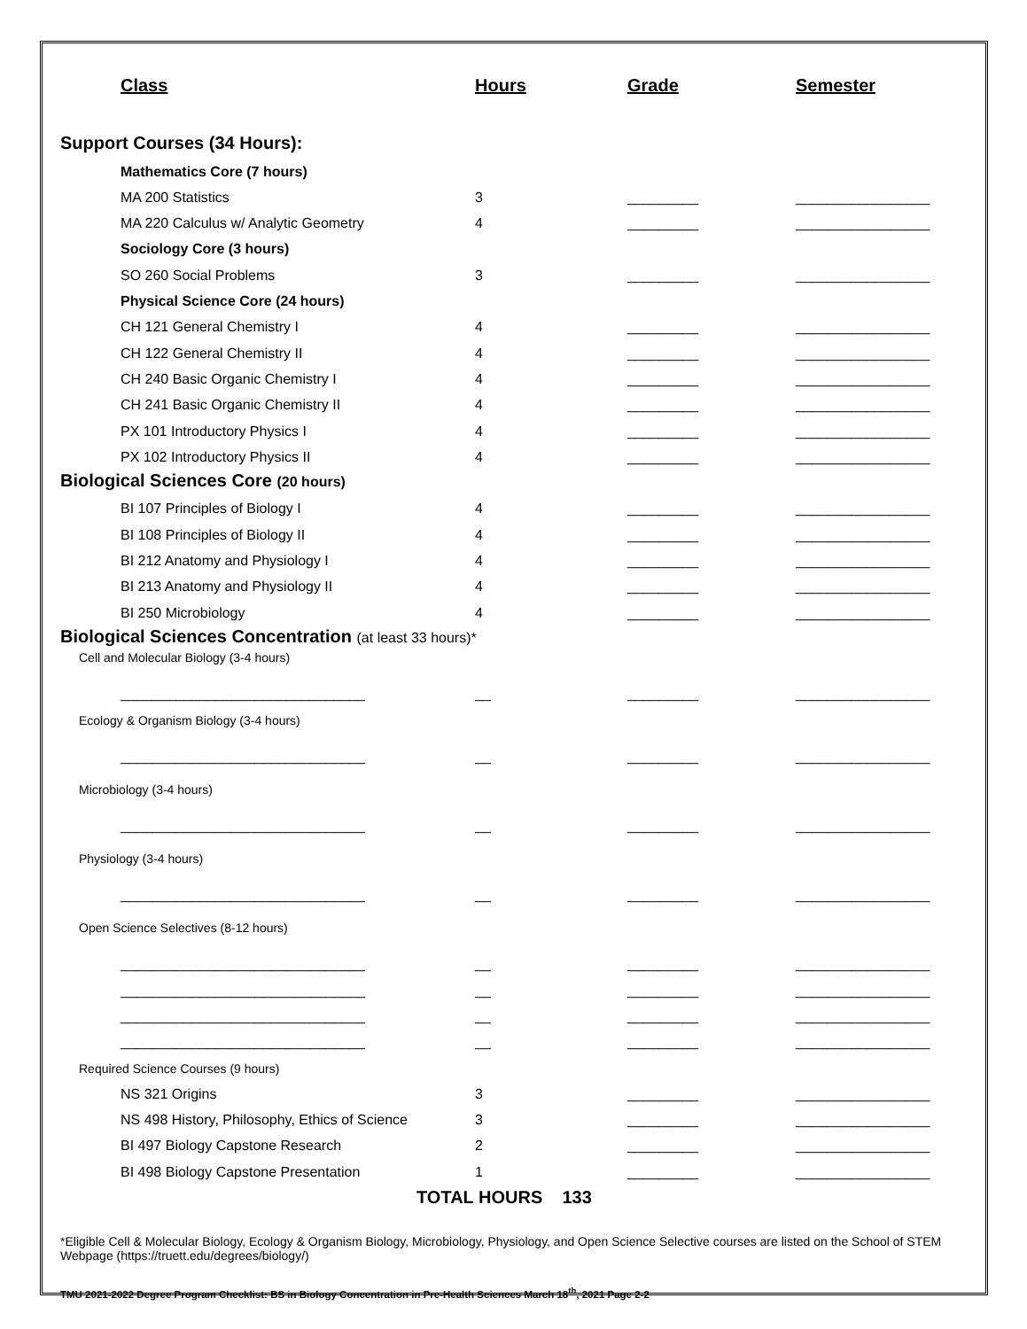| Class | Hours | Grade | Semester |
| --- | --- | --- | --- |
| Support Courses (34 Hours): | | | |
| Mathematics Core (7 hours) | | | |
| MA 200 Statistics | 3 | _________ | _________________ |
| MA 220 Calculus w/ Analytic Geometry | 4 | _________ | _________________ |
| Sociology Core (3 hours) | | | |
| SO 260 Social Problems | 3 | _________ | _________________ |
| Physical Science Core (24 hours) | | | |
| CH 121 General Chemistry I | 4 | _________ | _________________ |
| CH 122 General Chemistry II | 4 | _________ | _________________ |
| CH 240 Basic Organic Chemistry I | 4 | _________ | _________________ |
| CH 241 Basic Organic Chemistry II | 4 | _________ | _________________ |
| PX 101 Introductory Physics I | 4 | _________ | _________________ |
| PX 102 Introductory Physics II | 4 | _________ | _________________ |
| Biological Sciences Core (20 hours) | | | |
| BI 107 Principles of Biology I | 4 | _________ | _________________ |
| BI 108 Principles of Biology II | 4 | _________ | _________________ |
| BI 212 Anatomy and Physiology I | 4 | _________ | _________________ |
| BI 213 Anatomy and Physiology II | 4 | _________ | _________________ |
| BI 250 Microbiology | 4 | _________ | _________________ |
| Biological Sciences Concentration (at least 33 hours)* | | | |
| Cell and Molecular Biology (3-4 hours) | | | |
| _______________________________ | __ | _________ | _________________ |
| Ecology & Organism Biology (3-4 hours) | | | |
| _______________________________ | __ | _________ | _________________ |
| Microbiology (3-4 hours) | | | |
| _______________________________ | __ | _________ | _________________ |
| Physiology (3-4 hours) | | | |
| _______________________________ | __ | _________ | _________________ |
| Open Science Selectives (8-12 hours) | | | |
| _______________________________ | __ | _________ | _________________ |
| _______________________________ | __ | _________ | _________________ |
| _______________________________ | __ | _________ | _________________ |
| _______________________________ | __ | _________ | _________________ |
| Required Science Courses (9 hours) | | | |
| NS 321 Origins | 3 | _________ | _________________ |
| NS 498 History, Philosophy, Ethics of Science | 3 | _________ | _________________ |
| BI 497 Biology Capstone Research | 2 | _________ | _________________ |
| BI 498 Biology Capstone Presentation | 1 | _________ | _________________ |
TOTAL HOURS 133
*Eligible Cell & Molecular Biology, Ecology & Organism Biology, Microbiology, Physiology, and Open Science Selective courses are listed on the School of STEM Webpage (https://truett.edu/degrees/biology/)
TMU 2021-2022 Degree Program Checklist: BS in Biology Concentration in Pre-Health Sciences March 18<sup>th</sup>, 2021 Page 2-2